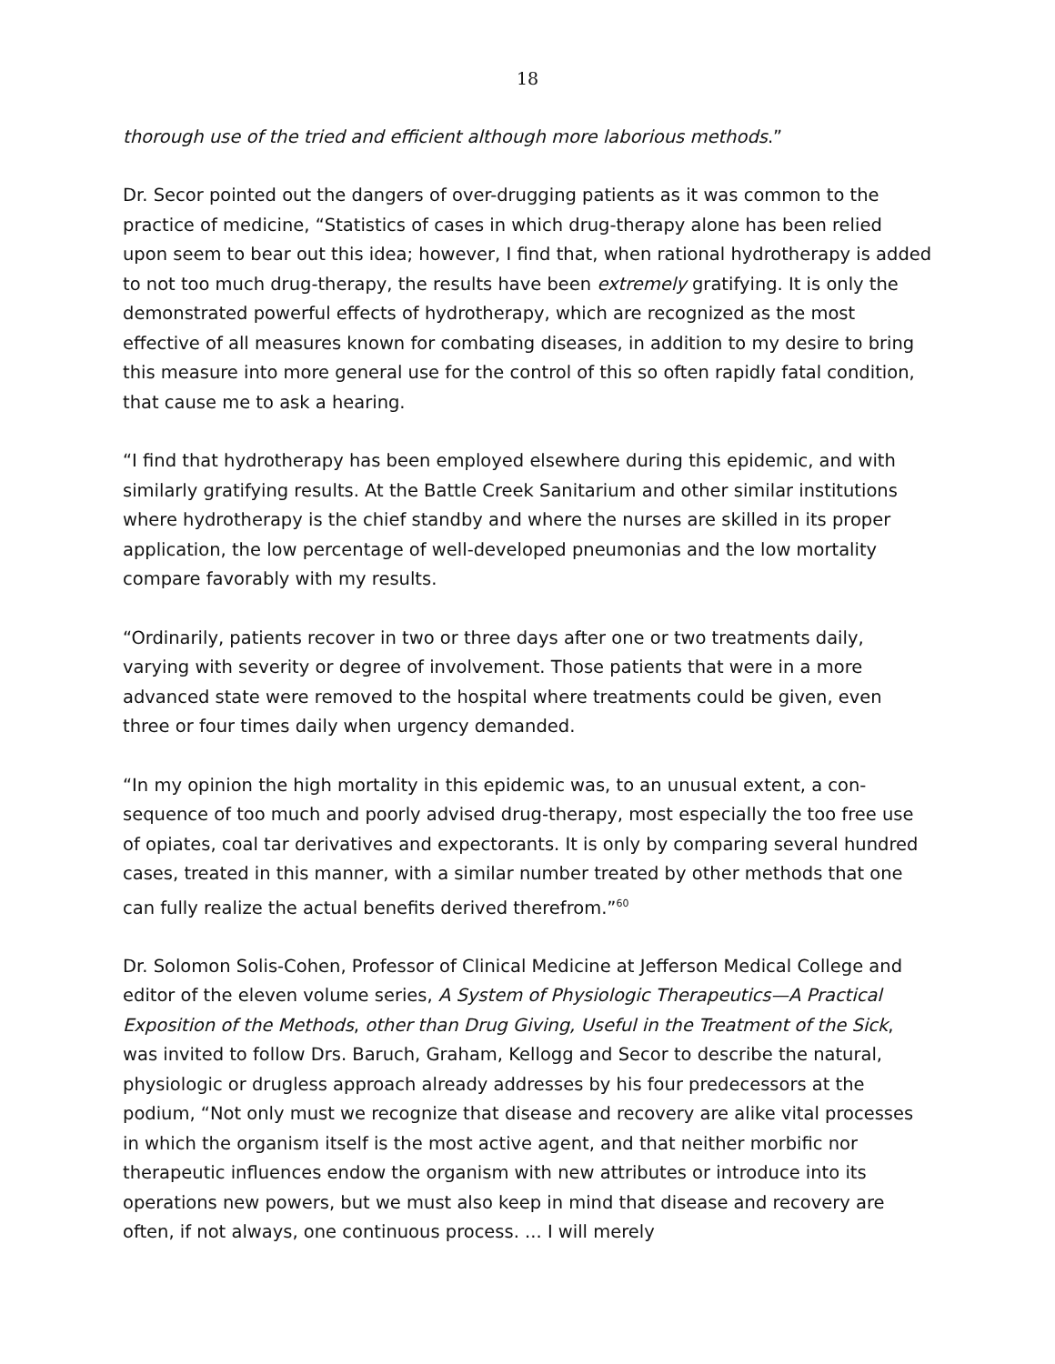18
thorough use of the tried and efficient although more laborious methods.”
Dr. Secor pointed out the dangers of over-drugging patients as it was common to the practice of medicine, “Statistics of cases in which drug-therapy alone has been relied upon seem to bear out this idea; however, I find that, when rational hydrotherapy is added to not too much drug-therapy, the results have been extremely gratifying. It is only the demonstrated powerful effects of hydrotherapy, which are recognized as the most effective of all measures known for combating diseases, in addition to my desire to bring this measure into more general use for the control of this so often rapidly fatal condition, that cause me to ask a hearing.
“I find that hydrotherapy has been employed elsewhere during this epidemic, and with similarly gratifying results. At the Battle Creek Sanitarium and other similar institutions where hydrotherapy is the chief standby and where the nurses are skilled in its proper application, the low percentage of well-developed pneumonias and the low mortality compare favorably with my results.
“Ordinarily, patients recover in two or three days after one or two treatments daily, varying with severity or degree of involvement. Those patients that were in a more advanced state were removed to the hospital where treatments could be given, even three or four times daily when urgency demanded.
“In my opinion the high mortality in this epidemic was, to an unusual extent, a con-sequence of too much and poorly advised drug-therapy, most especially the too free use of opiates, coal tar derivatives and expectorants. It is only by comparing several hundred cases, treated in this manner, with a similar number treated by other methods that one can fully realize the actual benefits derived therefrom.”<sup>60</sup>
Dr. Solomon Solis-Cohen, Professor of Clinical Medicine at Jefferson Medical College and editor of the eleven volume series, A System of Physiologic Therapeutics—A Practical Exposition of the Methods, other than Drug Giving, Useful in the Treatment of the Sick, was invited to follow Drs. Baruch, Graham, Kellogg and Secor to describe the natural, physiologic or drugless approach already addresses by his four predecessors at the podium, “Not only must we recognize that disease and recovery are alike vital processes in which the organism itself is the most active agent, and that neither morbific nor therapeutic influences endow the organism with new attributes or introduce into its operations new powers, but we must also keep in mind that disease and recovery are often, if not always, one continuous process. ... I will merely